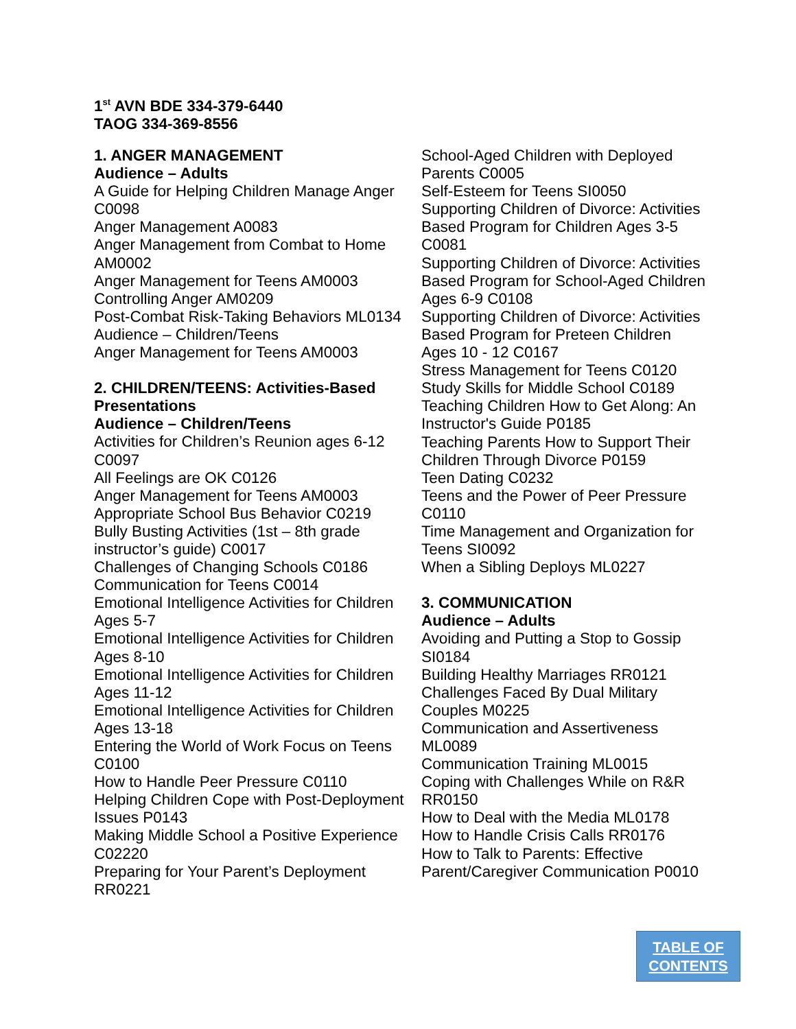1<sup>st</sup> AVN BDE 334-379-6440
TAOG 334-369-8556
1. ANGER MANAGEMENT
Audience – Adults
A Guide for Helping Children Manage Anger C0098
Anger Management A0083
Anger Management from Combat to Home AM0002
Anger Management for Teens AM0003
Controlling Anger AM0209
Post-Combat Risk-Taking Behaviors ML0134
Audience – Children/Teens
Anger Management for Teens AM0003
2. CHILDREN/TEENS: Activities-Based Presentations
Audience – Children/Teens
Activities for Children’s Reunion ages 6-12 C0097
All Feelings are OK C0126
Anger Management for Teens AM0003
Appropriate School Bus Behavior C0219
Bully Busting Activities (1st – 8th grade instructor’s guide) C0017
Challenges of Changing Schools C0186
Communication for Teens C0014
Emotional Intelligence Activities for Children Ages 5-7
Emotional Intelligence Activities for Children Ages 8-10
Emotional Intelligence Activities for Children Ages 11-12
Emotional Intelligence Activities for Children Ages 13-18
Entering the World of Work Focus on Teens C0100
How to Handle Peer Pressure C0110
Helping Children Cope with Post-Deployment Issues P0143
Making Middle School a Positive Experience C02220
Preparing for Your Parent’s Deployment RR0221
School-Aged Children with Deployed Parents C0005
Self-Esteem for Teens SI0050
Supporting Children of Divorce: Activities Based Program for Children Ages 3-5 C0081
Supporting Children of Divorce: Activities Based Program for School-Aged Children Ages 6-9 C0108
Supporting Children of Divorce: Activities Based Program for Preteen Children Ages 10 - 12 C0167
Stress Management for Teens C0120
Study Skills for Middle School C0189
Teaching Children How to Get Along: An Instructor's Guide P0185
Teaching Parents How to Support Their Children Through Divorce P0159
Teen Dating C0232
Teens and the Power of Peer Pressure C0110
Time Management and Organization for Teens SI0092
When a Sibling Deploys ML0227
3. COMMUNICATION
Audience – Adults
Avoiding and Putting a Stop to Gossip SI0184
Building Healthy Marriages RR0121
Challenges Faced By Dual Military Couples M0225
Communication and Assertiveness ML0089
Communication Training ML0015
Coping with Challenges While on R&R RR0150
How to Deal with the Media ML0178
How to Handle Crisis Calls RR0176
How to Talk to Parents: Effective Parent/Caregiver Communication P0010
TABLE OF
CONTENTS